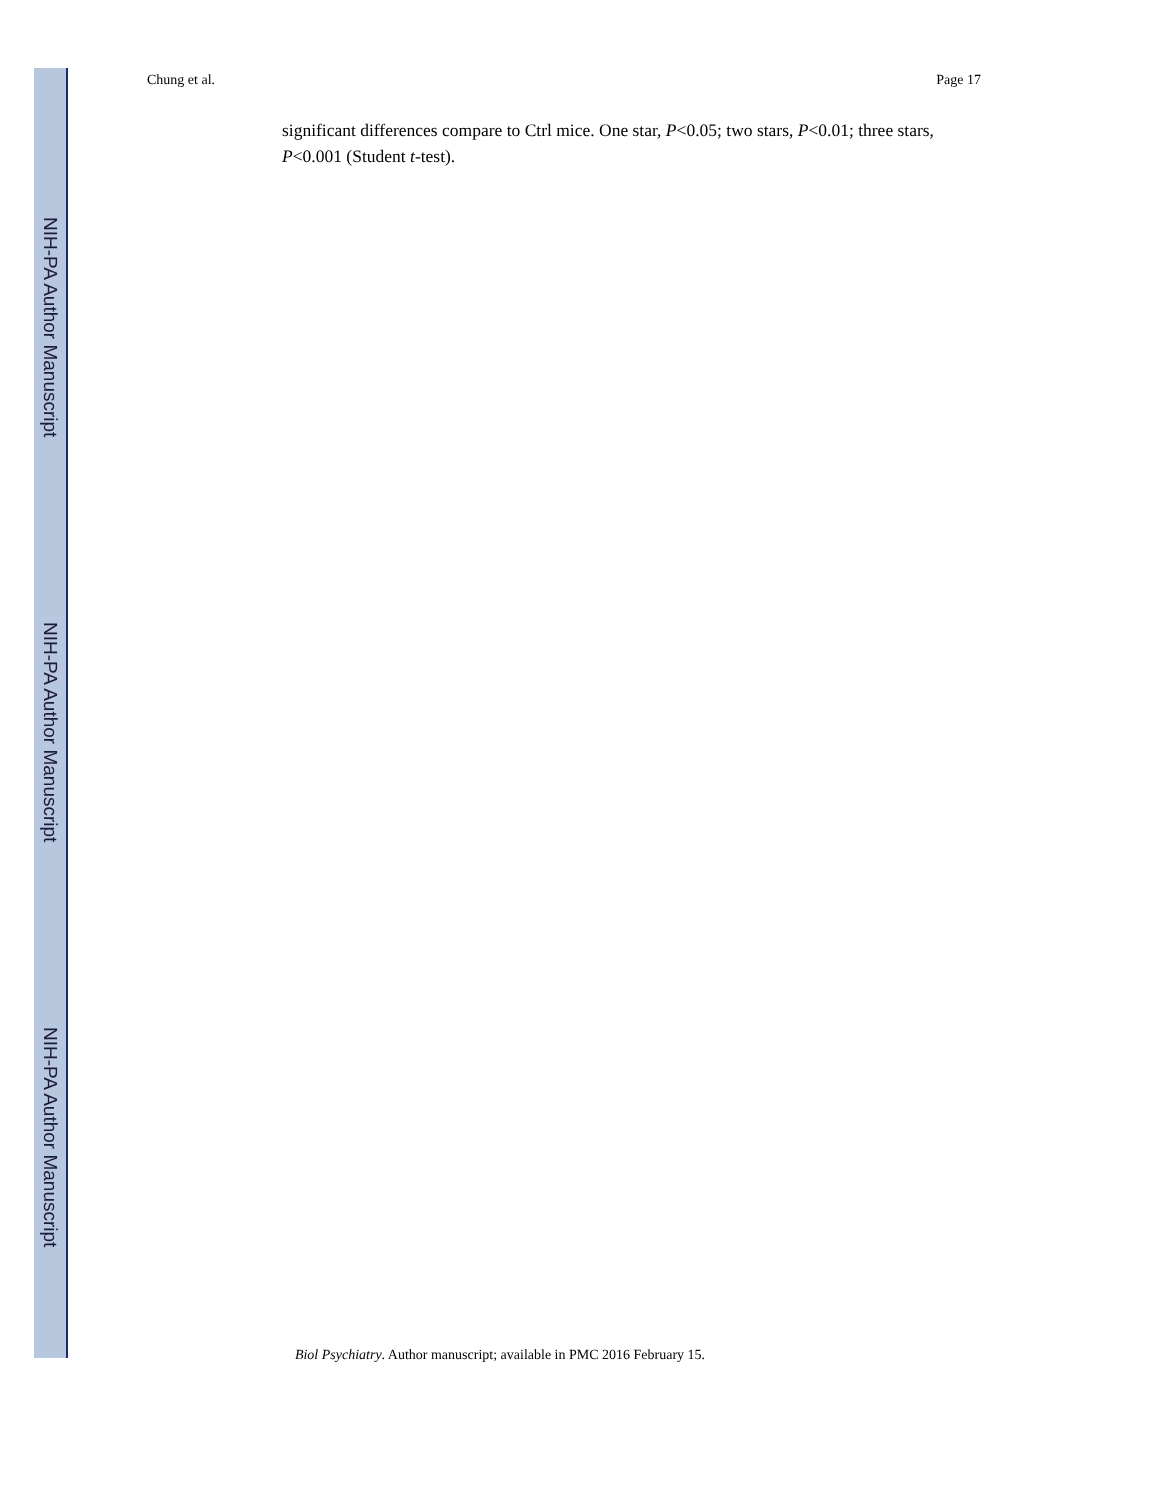Chung et al. Page 17
significant differences compare to Ctrl mice. One star, P<0.05; two stars, P<0.01; three stars, P<0.001 (Student t-test).
NIH-PA Author Manuscript
NIH-PA Author Manuscript
NIH-PA Author Manuscript
Biol Psychiatry. Author manuscript; available in PMC 2016 February 15.